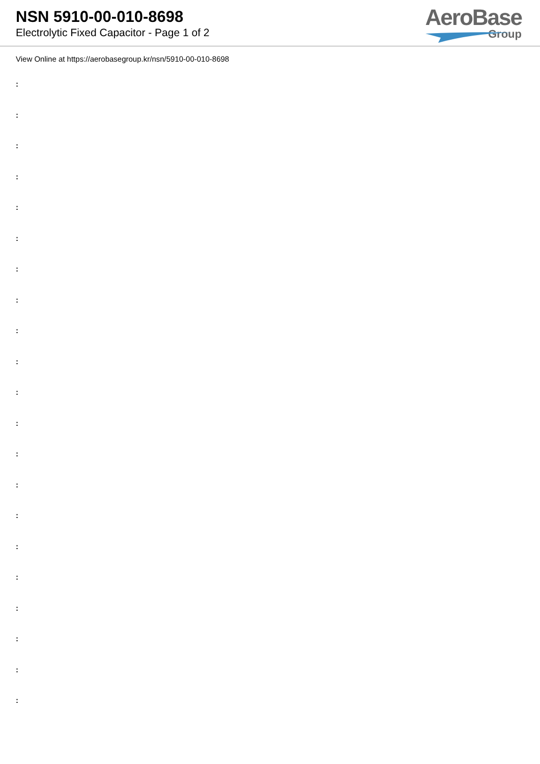NSN 5910-00-010-8698
Electrolytic Fixed Capacitor - Page 1 of 2
AeroBase
Group
View Online at https://aerobasegroup.kr/nsn/5910-00-010-8698
:
:
:
:
:
:
:
:
:
:
:
:
:
:
:
:
:
:
:
:
: